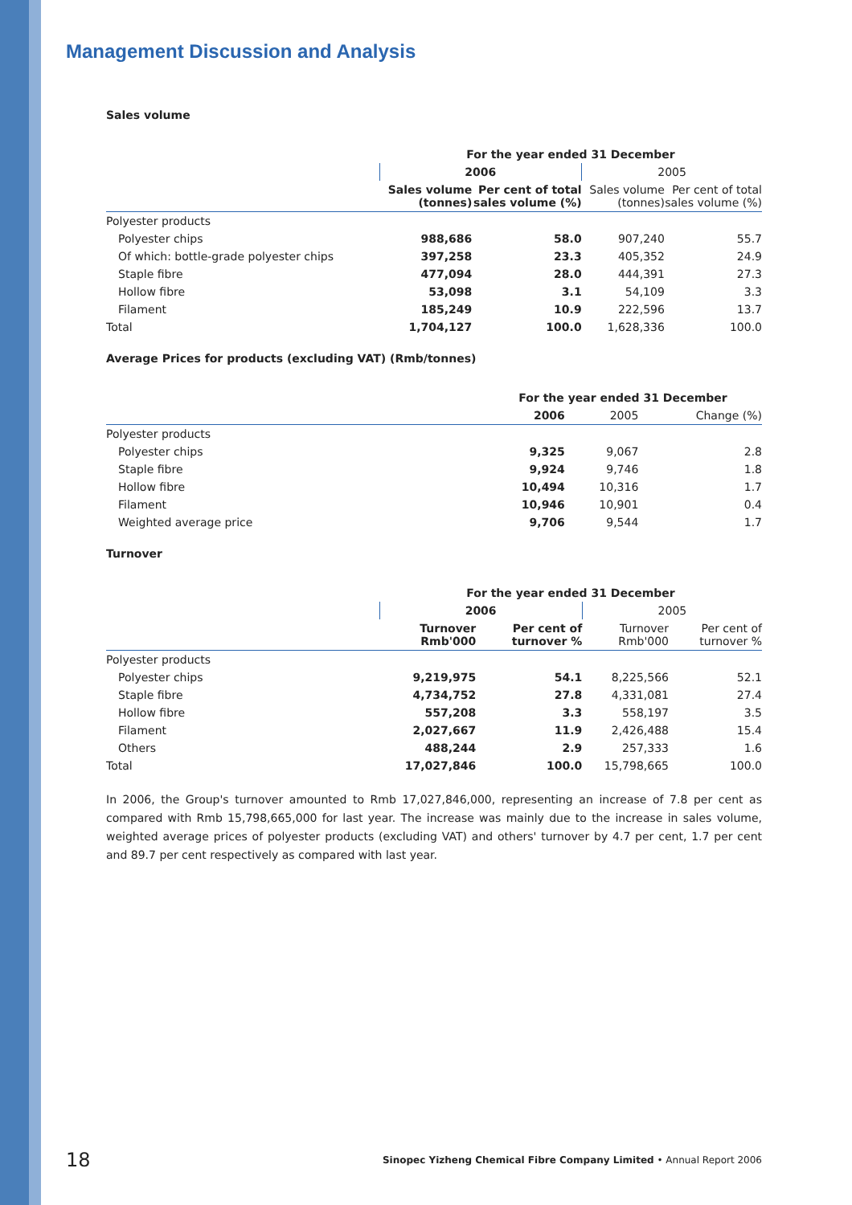Management Discussion and Analysis
Sales volume
| | For the year ended 31 December | | | |
| --- | --- | --- | --- | --- |
| | 2006 | | 2005 | |
| | Sales volume (tonnes) | Per cent of total sales volume (%) | Sales volume (tonnes) | Per cent of total sales volume (%) |
| Polyester products | | | | |
| Polyester chips | 988,686 | 58.0 | 907,240 | 55.7 |
| Of which: bottle-grade polyester chips | 397,258 | 23.3 | 405,352 | 24.9 |
| Staple fibre | 477,094 | 28.0 | 444,391 | 27.3 |
| Hollow fibre | 53,098 | 3.1 | 54,109 | 3.3 |
| Filament | 185,249 | 10.9 | 222,596 | 13.7 |
| Total | 1,704,127 | 100.0 | 1,628,336 | 100.0 |
Average Prices for products (excluding VAT) (Rmb/tonnes)
| | For the year ended 31 December | | |
| --- | --- | --- | --- |
| | 2006 | 2005 | Change (%) |
| Polyester products | | | |
| Polyester chips | 9,325 | 9,067 | 2.8 |
| Staple fibre | 9,924 | 9,746 | 1.8 |
| Hollow fibre | 10,494 | 10,316 | 1.7 |
| Filament | 10,946 | 10,901 | 0.4 |
| Weighted average price | 9,706 | 9,544 | 1.7 |
Turnover
| | For the year ended 31 December | | | |
| --- | --- | --- | --- | --- |
| | 2006 | | 2005 | |
| | Turnover Rmb'000 | Per cent of turnover % | Turnover Rmb'000 | Per cent of turnover % |
| Polyester products | | | | |
| Polyester chips | 9,219,975 | 54.1 | 8,225,566 | 52.1 |
| Staple fibre | 4,734,752 | 27.8 | 4,331,081 | 27.4 |
| Hollow fibre | 557,208 | 3.3 | 558,197 | 3.5 |
| Filament | 2,027,667 | 11.9 | 2,426,488 | 15.4 |
| Others | 488,244 | 2.9 | 257,333 | 1.6 |
| Total | 17,027,846 | 100.0 | 15,798,665 | 100.0 |
In 2006, the Group's turnover amounted to Rmb 17,027,846,000, representing an increase of 7.8 per cent as compared with Rmb 15,798,665,000 for last year. The increase was mainly due to the increase in sales volume, weighted average prices of polyester products (excluding VAT) and others' turnover by 4.7 per cent, 1.7 per cent and 89.7 per cent respectively as compared with last year.
18 Sinopec Yizheng Chemical Fibre Company Limited • Annual Report 2006